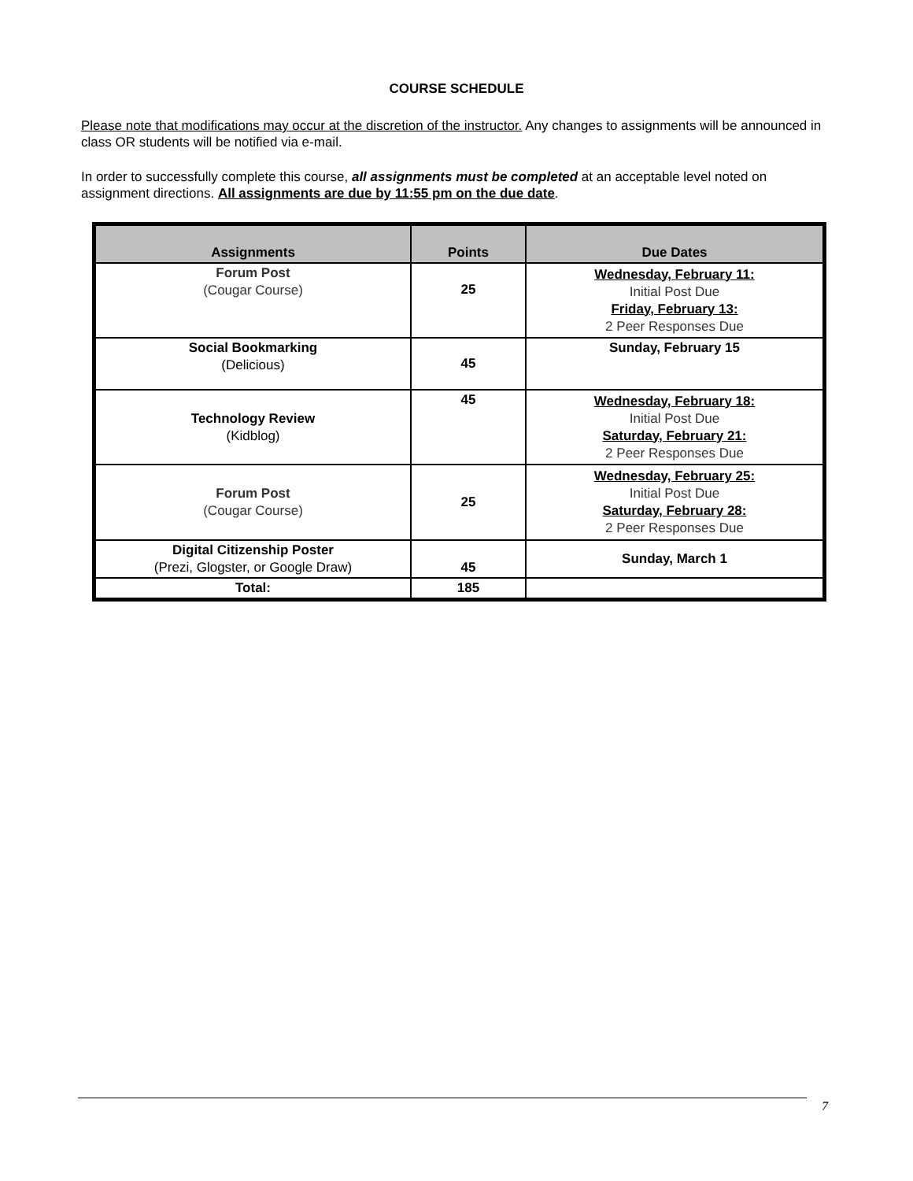COURSE SCHEDULE
Please note that modifications may occur at the discretion of the instructor. Any changes to assignments will be announced in class OR students will be notified via e-mail.
In order to successfully complete this course, all assignments must be completed at an acceptable level noted on assignment directions. All assignments are due by 11:55 pm on the due date.
| Assignments | Points | Due Dates |
| --- | --- | --- |
| Forum Post (Cougar Course) | 25 | Wednesday, February 11: Initial Post Due Friday, February 13: 2 Peer Responses Due |
| Social Bookmarking (Delicious) | 45 | Sunday, February 15 |
| Technology Review (Kidblog) | 45 | Wednesday, February 18: Initial Post Due Saturday, February 21: 2 Peer Responses Due |
| Forum Post (Cougar Course) | 25 | Wednesday, February 25: Initial Post Due Saturday, February 28: 2 Peer Responses Due |
| Digital Citizenship Poster (Prezi, Glogster, or Google Draw) | 45 | Sunday, March 1 |
| Total: | 185 | |
7